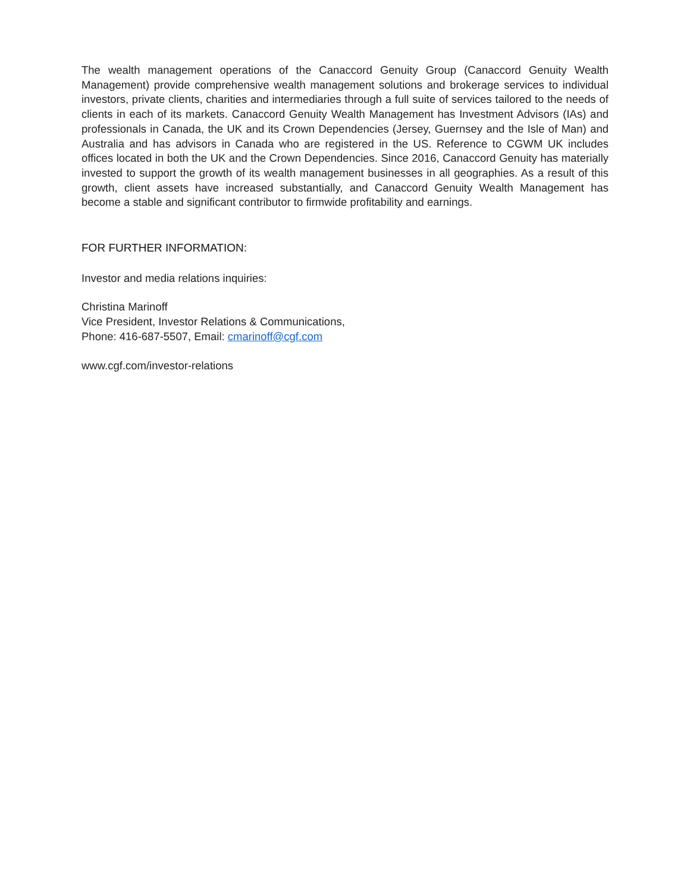The wealth management operations of the Canaccord Genuity Group (Canaccord Genuity Wealth Management) provide comprehensive wealth management solutions and brokerage services to individual investors, private clients, charities and intermediaries through a full suite of services tailored to the needs of clients in each of its markets. Canaccord Genuity Wealth Management has Investment Advisors (IAs) and professionals in Canada, the UK and its Crown Dependencies (Jersey, Guernsey and the Isle of Man) and Australia and has advisors in Canada who are registered in the US. Reference to CGWM UK includes offices located in both the UK and the Crown Dependencies. Since 2016, Canaccord Genuity has materially invested to support the growth of its wealth management businesses in all geographies. As a result of this growth, client assets have increased substantially, and Canaccord Genuity Wealth Management has become a stable and significant contributor to firmwide profitability and earnings.
FOR FURTHER INFORMATION:
Investor and media relations inquiries:
Christina Marinoff
Vice President, Investor Relations & Communications,
Phone: 416-687-5507, Email: cmarinoff@cgf.com
www.cgf.com/investor-relations